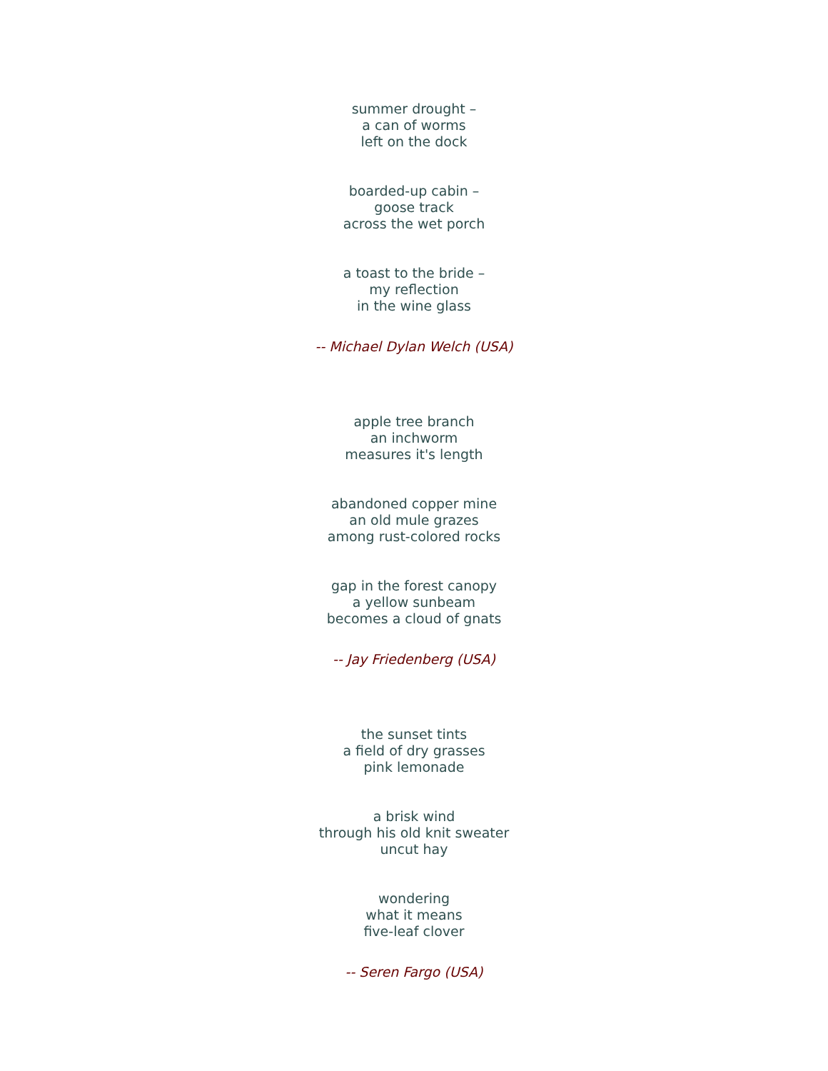summer drought –
a can of worms
left on the dock
boarded-up cabin –
goose track
across the wet porch
a toast to the bride –
my reflection
in the wine glass
-- Michael Dylan Welch (USA)
apple tree branch
an inchworm
measures it's length
abandoned copper mine
an old mule grazes
among rust-colored rocks
gap in the forest canopy
a yellow sunbeam
becomes a cloud of gnats
-- Jay Friedenberg (USA)
the sunset tints
a field of dry grasses
pink lemonade
a brisk wind
through his old knit sweater
uncut hay
wondering
what it means
five-leaf clover
-- Seren Fargo (USA)